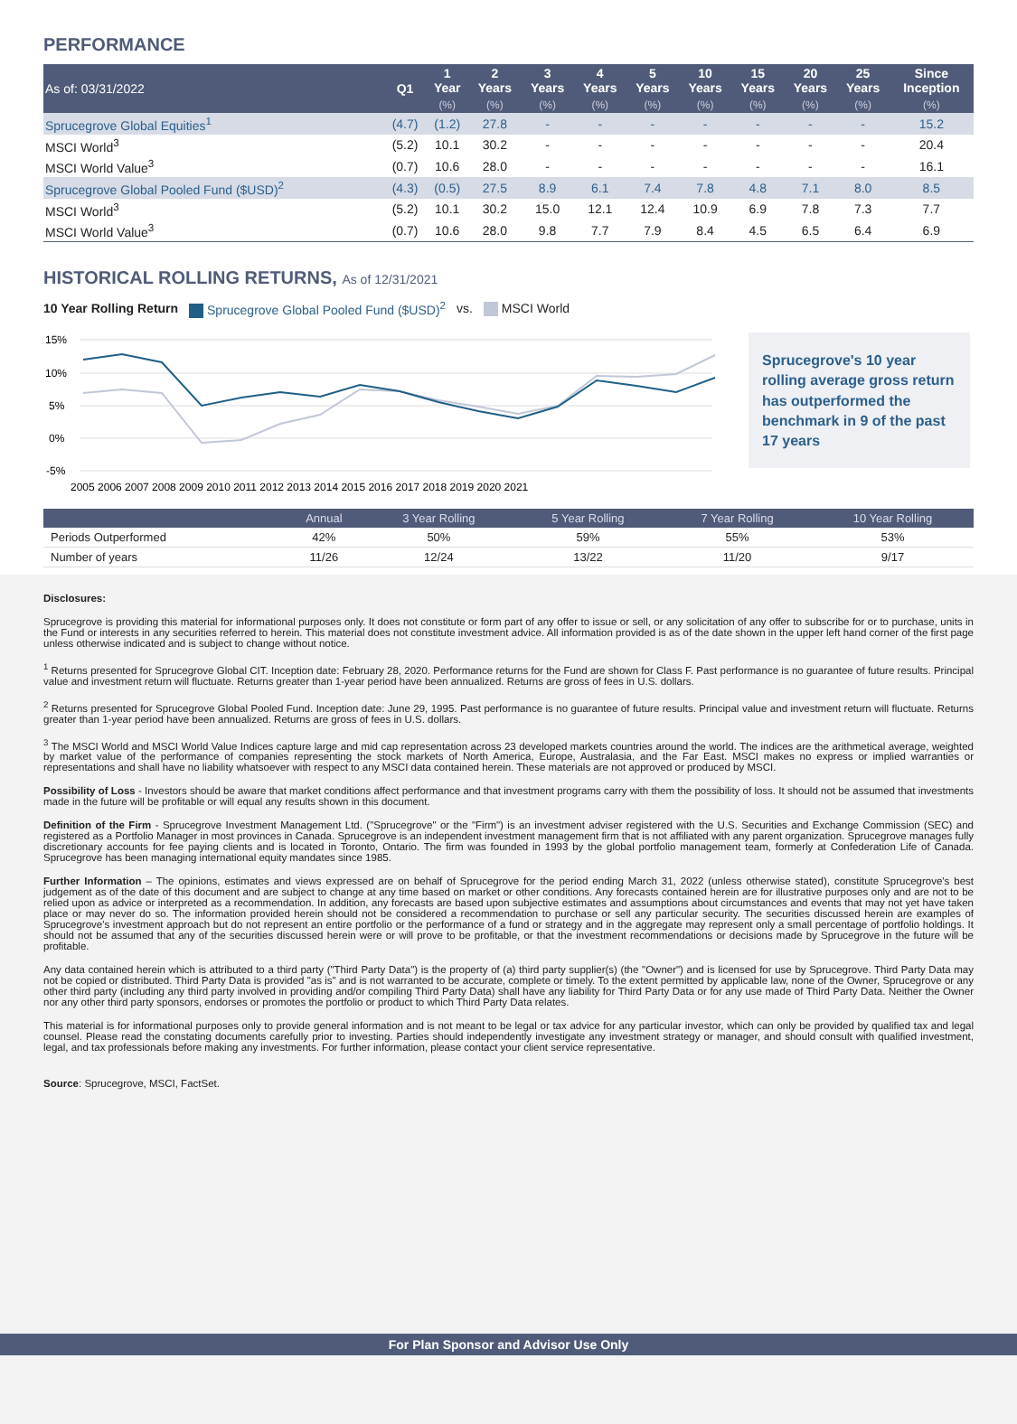PERFORMANCE
| As of: 03/31/2022 | Q1 | 1 Year | 2 Years | 3 Years | 4 Years | 5 Years | 10 Years | 15 Years | 20 Years | 25 Years | Since Inception |
| --- | --- | --- | --- | --- | --- | --- | --- | --- | --- | --- | --- |
| | | (%) | (%) | (%) | (%) | (%) | (%) | (%) | (%) | (%) | (%) |
| Sprucegrove Global Equities<sup>1</sup> | (4.7) | (1.2) | 27.8 | - | - | - | - | - | - | - | 15.2 |
| MSCI World<sup>3</sup> | (5.2) | 10.1 | 30.2 | - | - | - | - | - | - | - | 20.4 |
| MSCI World Value<sup>3</sup> | (0.7) | 10.6 | 28.0 | - | - | - | - | - | - | - | 16.1 |
| Sprucegrove Global Pooled Fund ($USD)<sup>2</sup> | (4.3) | (0.5) | 27.5 | 8.9 | 6.1 | 7.4 | 7.8 | 4.8 | 7.1 | 8.0 | 8.5 |
| MSCI World<sup>3</sup> | (5.2) | 10.1 | 30.2 | 15.0 | 12.1 | 12.4 | 10.9 | 6.9 | 7.8 | 7.3 | 7.7 |
| MSCI World Value<sup>3</sup> | (0.7) | 10.6 | 28.0 | 9.8 | 7.7 | 7.9 | 8.4 | 4.5 | 6.5 | 6.4 | 6.9 |
HISTORICAL ROLLING RETURNS, As of 12/31/2021
10 Year Rolling Return Sprucegrove Global Pooled Fund ($USD)<sup>2</sup> vs. MSCI World
15%
10%
5%
0%
-5%
2005 2006 2007 2008 2009 2010 2011 2012 2013 2014 2015 2016 2017 2018 2019 2020 2021
Sprucegrove's 10 year rolling average gross return has outperformed the benchmark in 9 of the past 17 years
| | Annual | 3 Year Rolling | 5 Year Rolling | 7 Year Rolling | 10 Year Rolling |
| --- | --- | --- | --- | --- | --- |
| Periods Outperformed | 42% | 50% | 59% | 55% | 53% |
| Number of years | 11/26 | 12/24 | 13/22 | 11/20 | 9/17 |
Disclosures:
Sprucegrove is providing this material for informational purposes only. It does not constitute or form part of any offer to issue or sell, or any solicitation of any offer to subscribe for or to purchase, units in the Fund or interests in any securities referred to herein. This material does not constitute investment advice. All information provided is as of the date shown in the upper left hand corner of the first page unless otherwise indicated and is subject to change without notice.
<sup>1</sup> Returns presented for Sprucegrove Global CIT. Inception date: February 28, 2020. Performance returns for the Fund are shown for Class F. Past performance is no guarantee of future results. Principal value and investment return will fluctuate. Returns greater than 1-year period have been annualized. Returns are gross of fees in U.S. dollars.
<sup>2</sup> Returns presented for Sprucegrove Global Pooled Fund. Inception date: June 29, 1995. Past performance is no guarantee of future results. Principal value and investment return will fluctuate. Returns greater than 1-year period have been annualized. Returns are gross of fees in U.S. dollars.
<sup>3</sup> The MSCI World and MSCI World Value Indices capture large and mid cap representation across 23 developed markets countries around the world. The indices are the arithmetical average, weighted by market value of the performance of companies representing the stock markets of North America, Europe, Australasia, and the Far East. MSCI makes no express or implied warranties or representations and shall have no liability whatsoever with respect to any MSCI data contained herein. These materials are not approved or produced by MSCI.
Possibility of Loss - Investors should be aware that market conditions affect performance and that investment programs carry with them the possibility of loss. It should not be assumed that investments made in the future will be profitable or will equal any results shown in this document.
Definition of the Firm - Sprucegrove Investment Management Ltd. ("Sprucegrove" or the "Firm") is an investment adviser registered with the U.S. Securities and Exchange Commission (SEC) and registered as a Portfolio Manager in most provinces in Canada. Sprucegrove is an independent investment management firm that is not affiliated with any parent organization. Sprucegrove manages fully discretionary accounts for fee paying clients and is located in Toronto, Ontario. The firm was founded in 1993 by the global portfolio management team, formerly at Confederation Life of Canada. Sprucegrove has been managing international equity mandates since 1985.
Further Information – The opinions, estimates and views expressed are on behalf of Sprucegrove for the period ending March 31, 2022 (unless otherwise stated), constitute Sprucegrove's best judgement as of the date of this document and are subject to change at any time based on market or other conditions. Any forecasts contained herein are for illustrative purposes only and are not to be relied upon as advice or interpreted as a recommendation. In addition, any forecasts are based upon subjective estimates and assumptions about circumstances and events that may not yet have taken place or may never do so. The information provided herein should not be considered a recommendation to purchase or sell any particular security. The securities discussed herein are examples of Sprucegrove's investment approach but do not represent an entire portfolio or the performance of a fund or strategy and in the aggregate may represent only a small percentage of portfolio holdings. It should not be assumed that any of the securities discussed herein were or will prove to be profitable, or that the investment recommendations or decisions made by Sprucegrove in the future will be profitable.
Any data contained herein which is attributed to a third party ("Third Party Data") is the property of (a) third party supplier(s) (the "Owner") and is licensed for use by Sprucegrove. Third Party Data may not be copied or distributed. Third Party Data is provided "as is" and is not warranted to be accurate, complete or timely. To the extent permitted by applicable law, none of the Owner, Sprucegrove or any other third party (including any third party involved in providing and/or compiling Third Party Data) shall have any liability for Third Party Data or for any use made of Third Party Data. Neither the Owner nor any other third party sponsors, endorses or promotes the portfolio or product to which Third Party Data relates.
This material is for informational purposes only to provide general information and is not meant to be legal or tax advice for any particular investor, which can only be provided by qualified tax and legal counsel. Please read the constating documents carefully prior to investing. Parties should independently investigate any investment strategy or manager, and should consult with qualified investment, legal, and tax professionals before making any investments. For further information, please contact your client service representative.
Source: Sprucegrove, MSCI, FactSet.
For Plan Sponsor and Advisor Use Only